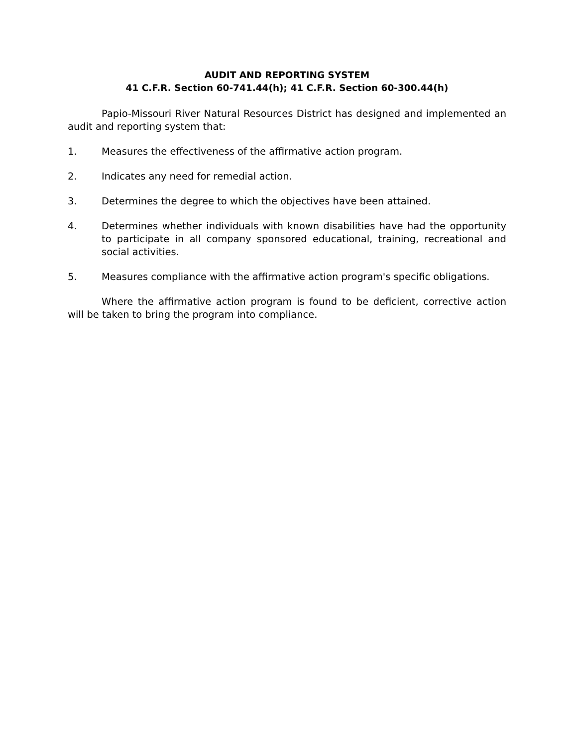AUDIT AND REPORTING SYSTEM
41 C.F.R. Section 60-741.44(h); 41 C.F.R. Section 60-300.44(h)
Papio-Missouri River Natural Resources District has designed and implemented an audit and reporting system that:
1. Measures the effectiveness of the affirmative action program.
2. Indicates any need for remedial action.
3. Determines the degree to which the objectives have been attained.
4. Determines whether individuals with known disabilities have had the opportunity to participate in all company sponsored educational, training, recreational and social activities.
5. Measures compliance with the affirmative action program's specific obligations.
Where the affirmative action program is found to be deficient, corrective action will be taken to bring the program into compliance.